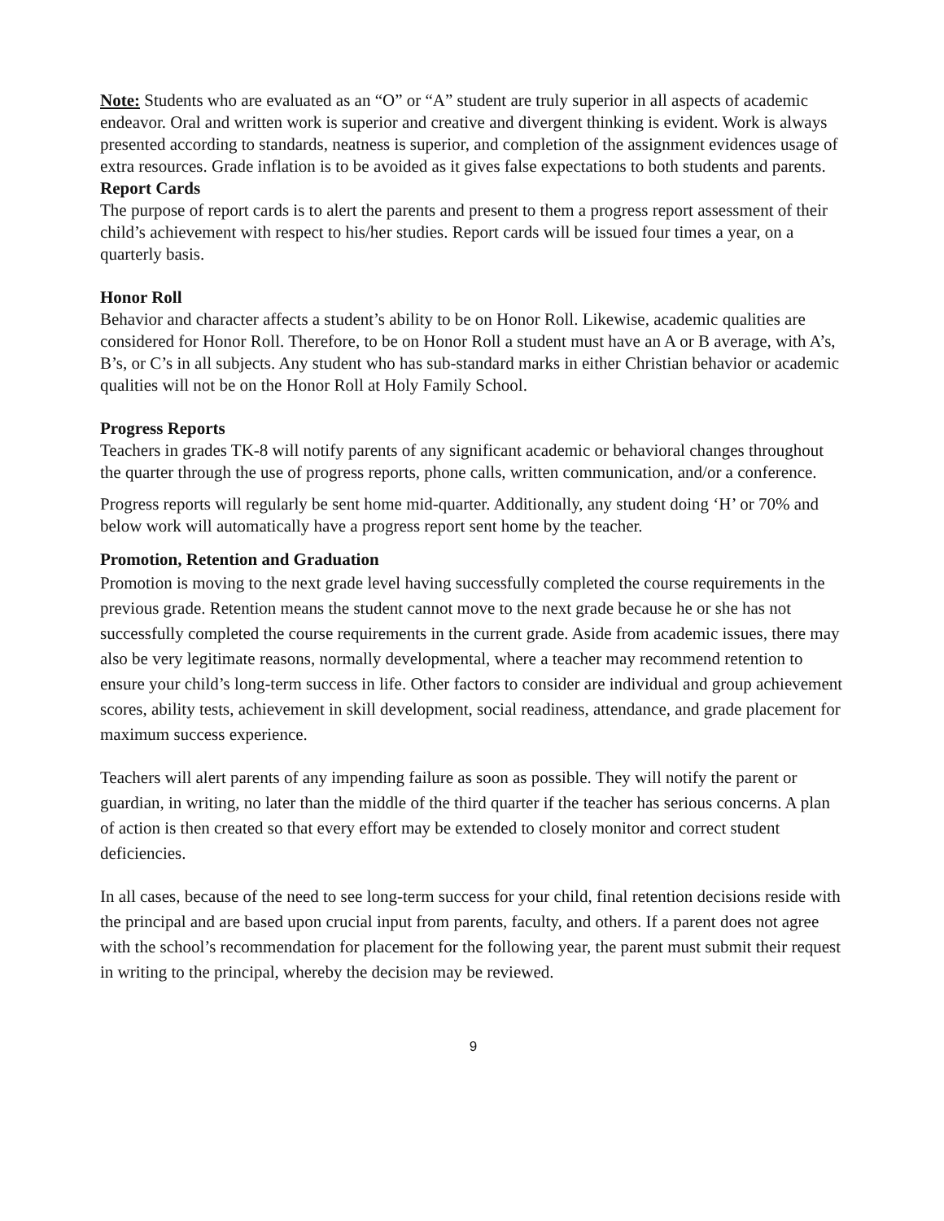Note: Students who are evaluated as an “O” or “A” student are truly superior in all aspects of academic endeavor. Oral and written work is superior and creative and divergent thinking is evident. Work is always presented according to standards, neatness is superior, and completion of the assignment evidences usage of extra resources. Grade inflation is to be avoided as it gives false expectations to both students and parents.
Report Cards
The purpose of report cards is to alert the parents and present to them a progress report assessment of their child’s achievement with respect to his/her studies. Report cards will be issued four times a year, on a quarterly basis.
Honor Roll
Behavior and character affects a student’s ability to be on Honor Roll. Likewise, academic qualities are considered for Honor Roll. Therefore, to be on Honor Roll a student must have an A or B average, with A’s, B’s, or C’s in all subjects. Any student who has sub-standard marks in either Christian behavior or academic qualities will not be on the Honor Roll at Holy Family School.
Progress Reports
Teachers in grades TK-8 will notify parents of any significant academic or behavioral changes throughout the quarter through the use of progress reports, phone calls, written communication, and/or a conference.
Progress reports will regularly be sent home mid-quarter. Additionally, any student doing ‘H’ or 70% and below work will automatically have a progress report sent home by the teacher.
Promotion, Retention and Graduation
Promotion is moving to the next grade level having successfully completed the course requirements in the previous grade. Retention means the student cannot move to the next grade because he or she has not successfully completed the course requirements in the current grade. Aside from academic issues, there may also be very legitimate reasons, normally developmental, where a teacher may recommend retention to ensure your child’s long-term success in life. Other factors to consider are individual and group achievement scores, ability tests, achievement in skill development, social readiness, attendance, and grade placement for maximum success experience.
Teachers will alert parents of any impending failure as soon as possible. They will notify the parent or guardian, in writing, no later than the middle of the third quarter if the teacher has serious concerns. A plan of action is then created so that every effort may be extended to closely monitor and correct student deficiencies.
In all cases, because of the need to see long-term success for your child, final retention decisions reside with the principal and are based upon crucial input from parents, faculty, and others. If a parent does not agree with the school’s recommendation for placement for the following year, the parent must submit their request in writing to the principal, whereby the decision may be reviewed.
9